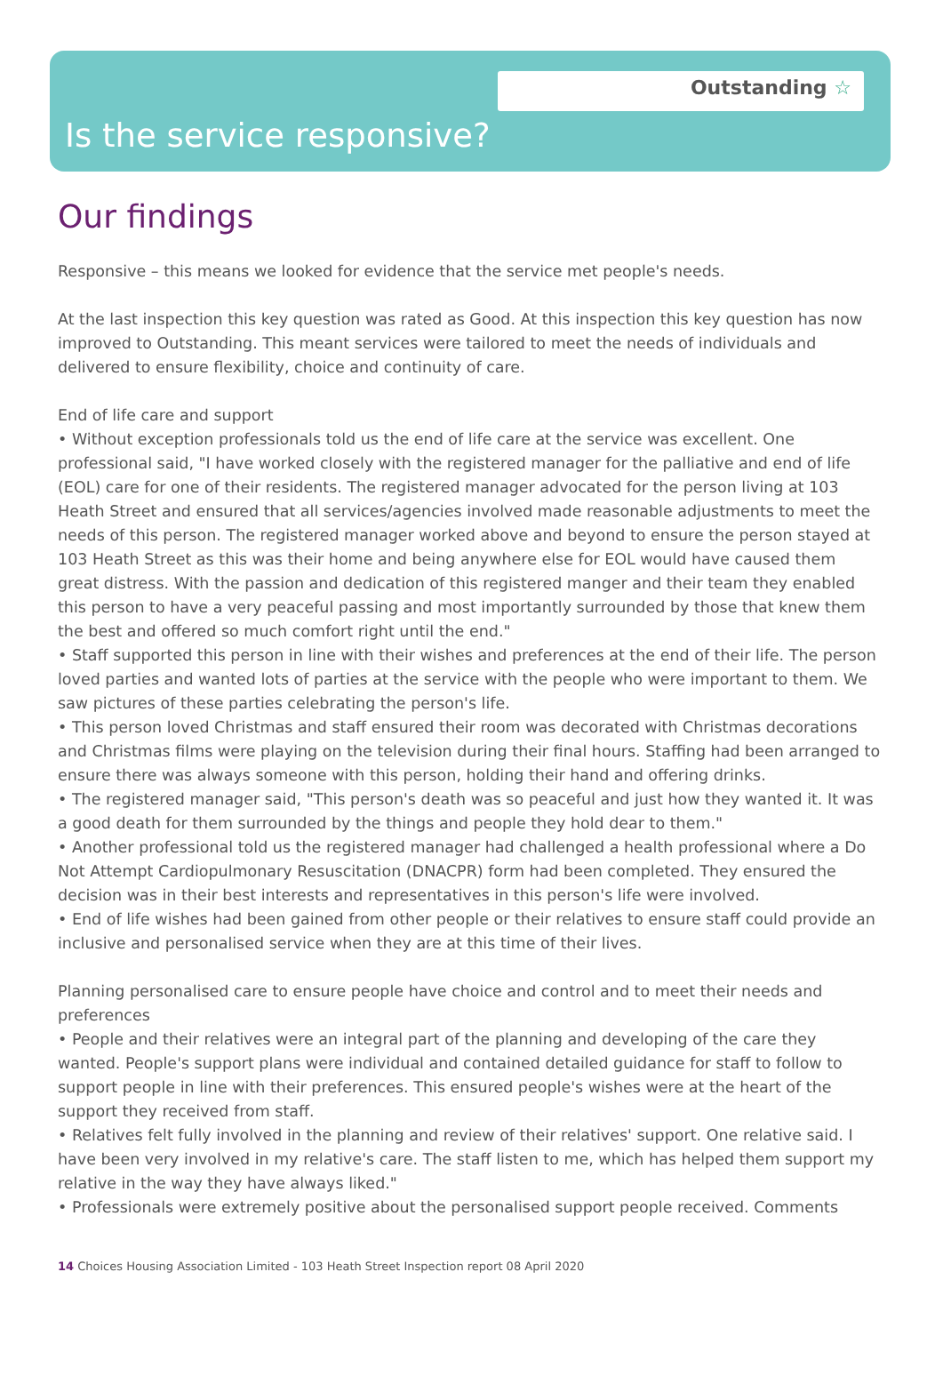Outstanding ☆
Is the service responsive?
Our findings
Responsive – this means we looked for evidence that the service met people's needs.
At the last inspection this key question was rated as Good. At this inspection this key question has now improved to Outstanding. This meant services were tailored to meet the needs of individuals and delivered to ensure flexibility, choice and continuity of care.
End of life care and support
• Without exception professionals told us the end of life care at the service was excellent. One professional said, "I have worked closely with the registered manager for the palliative and end of life (EOL) care for one of their residents. The registered manager advocated for the person living at 103 Heath Street and ensured that all services/agencies involved made reasonable adjustments to meet the needs of this person. The registered manager worked above and beyond to ensure the person stayed at 103 Heath Street as this was their home and being anywhere else for EOL would have caused them great distress. With the passion and dedication of this registered manger and their team they enabled this person to have a very peaceful passing and most importantly surrounded by those that knew them the best and offered so much comfort right until the end."
• Staff supported this person in line with their wishes and preferences at the end of their life. The person loved parties and wanted lots of parties at the service with the people who were important to them. We saw pictures of these parties celebrating the person's life.
• This person loved Christmas and staff ensured their room was decorated with Christmas decorations and Christmas films were playing on the television during their final hours. Staffing had been arranged to ensure there was always someone with this person, holding their hand and offering drinks.
• The registered manager said, "This person's death was so peaceful and just how they wanted it. It was a good death for them surrounded by the things and people they hold dear to them."
• Another professional told us the registered manager had challenged a health professional where a Do Not Attempt Cardiopulmonary Resuscitation (DNACPR) form had been completed. They ensured the decision was in their best interests and representatives in this person's life were involved.
• End of life wishes had been gained from other people or their relatives to ensure staff could provide an inclusive and personalised service when they are at this time of their lives.
Planning personalised care to ensure people have choice and control and to meet their needs and preferences
• People and their relatives were an integral part of the planning and developing of the care they wanted. People's support plans were individual and contained detailed guidance for staff to follow to support people in line with their preferences. This ensured people's wishes were at the heart of the support they received from staff.
• Relatives felt fully involved in the planning and review of their relatives' support. One relative said. I have been very involved in my relative's care. The staff listen to me, which has helped them support my relative in the way they have always liked."
• Professionals were extremely positive about the personalised support people received. Comments
14 Choices Housing Association Limited - 103 Heath Street Inspection report 08 April 2020